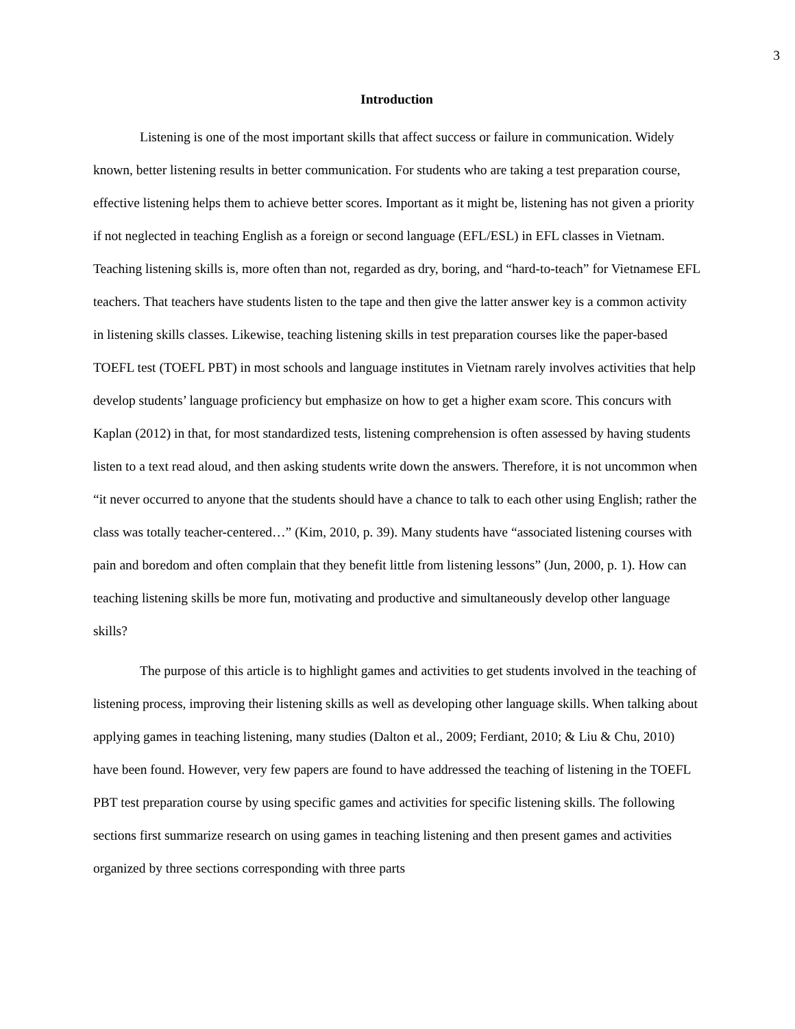3
Introduction
Listening is one of the most important skills that affect success or failure in communication. Widely known, better listening results in better communication. For students who are taking a test preparation course, effective listening helps them to achieve better scores. Important as it might be, listening has not given a priority if not neglected in teaching English as a foreign or second language (EFL/ESL) in EFL classes in Vietnam. Teaching listening skills is, more often than not, regarded as dry, boring, and “hard-to-teach” for Vietnamese EFL teachers. That teachers have students listen to the tape and then give the latter answer key is a common activity in listening skills classes. Likewise, teaching listening skills in test preparation courses like the paper-based TOEFL test (TOEFL PBT) in most schools and language institutes in Vietnam rarely involves activities that help develop students’ language proficiency but emphasize on how to get a higher exam score. This concurs with Kaplan (2012) in that, for most standardized tests, listening comprehension is often assessed by having students listen to a text read aloud, and then asking students write down the answers. Therefore, it is not uncommon when “it never occurred to anyone that the students should have a chance to talk to each other using English; rather the class was totally teacher-centered…” (Kim, 2010, p. 39). Many students have “associated listening courses with pain and boredom and often complain that they benefit little from listening lessons” (Jun, 2000, p. 1). How can teaching listening skills be more fun, motivating and productive and simultaneously develop other language skills?
The purpose of this article is to highlight games and activities to get students involved in the teaching of listening process, improving their listening skills as well as developing other language skills. When talking about applying games in teaching listening, many studies (Dalton et al., 2009; Ferdiant, 2010; & Liu & Chu, 2010) have been found. However, very few papers are found to have addressed the teaching of listening in the TOEFL PBT test preparation course by using specific games and activities for specific listening skills. The following sections first summarize research on using games in teaching listening and then present games and activities organized by three sections corresponding with three parts